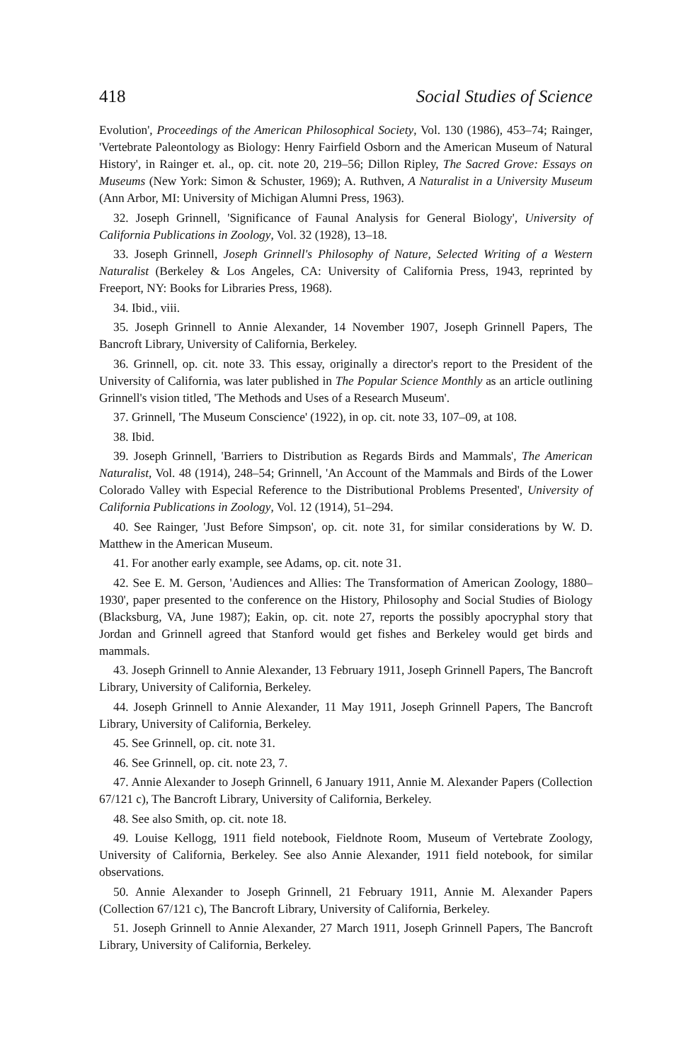418 Social Studies of Science
Evolution', Proceedings of the American Philosophical Society, Vol. 130 (1986), 453–74; Rainger, 'Vertebrate Paleontology as Biology: Henry Fairfield Osborn and the American Museum of Natural History', in Rainger et. al., op. cit. note 20, 219–56; Dillon Ripley, The Sacred Grove: Essays on Museums (New York: Simon & Schuster, 1969); A. Ruthven, A Naturalist in a University Museum (Ann Arbor, MI: University of Michigan Alumni Press, 1963).
32. Joseph Grinnell, 'Significance of Faunal Analysis for General Biology', University of California Publications in Zoology, Vol. 32 (1928), 13–18.
33. Joseph Grinnell, Joseph Grinnell's Philosophy of Nature, Selected Writing of a Western Naturalist (Berkeley & Los Angeles, CA: University of California Press, 1943, reprinted by Freeport, NY: Books for Libraries Press, 1968).
34. Ibid., viii.
35. Joseph Grinnell to Annie Alexander, 14 November 1907, Joseph Grinnell Papers, The Bancroft Library, University of California, Berkeley.
36. Grinnell, op. cit. note 33. This essay, originally a director's report to the President of the University of California, was later published in The Popular Science Monthly as an article outlining Grinnell's vision titled, 'The Methods and Uses of a Research Museum'.
37. Grinnell, 'The Museum Conscience' (1922), in op. cit. note 33, 107–09, at 108.
38. Ibid.
39. Joseph Grinnell, 'Barriers to Distribution as Regards Birds and Mammals', The American Naturalist, Vol. 48 (1914), 248–54; Grinnell, 'An Account of the Mammals and Birds of the Lower Colorado Valley with Especial Reference to the Distributional Problems Presented', University of California Publications in Zoology, Vol. 12 (1914), 51–294.
40. See Rainger, 'Just Before Simpson', op. cit. note 31, for similar considerations by W. D. Matthew in the American Museum.
41. For another early example, see Adams, op. cit. note 31.
42. See E. M. Gerson, 'Audiences and Allies: The Transformation of American Zoology, 1880–1930', paper presented to the conference on the History, Philosophy and Social Studies of Biology (Blacksburg, VA, June 1987); Eakin, op. cit. note 27, reports the possibly apocryphal story that Jordan and Grinnell agreed that Stanford would get fishes and Berkeley would get birds and mammals.
43. Joseph Grinnell to Annie Alexander, 13 February 1911, Joseph Grinnell Papers, The Bancroft Library, University of California, Berkeley.
44. Joseph Grinnell to Annie Alexander, 11 May 1911, Joseph Grinnell Papers, The Bancroft Library, University of California, Berkeley.
45. See Grinnell, op. cit. note 31.
46. See Grinnell, op. cit. note 23, 7.
47. Annie Alexander to Joseph Grinnell, 6 January 1911, Annie M. Alexander Papers (Collection 67/121 c), The Bancroft Library, University of California, Berkeley.
48. See also Smith, op. cit. note 18.
49. Louise Kellogg, 1911 field notebook, Fieldnote Room, Museum of Vertebrate Zoology, University of California, Berkeley. See also Annie Alexander, 1911 field notebook, for similar observations.
50. Annie Alexander to Joseph Grinnell, 21 February 1911, Annie M. Alexander Papers (Collection 67/121 c), The Bancroft Library, University of California, Berkeley.
51. Joseph Grinnell to Annie Alexander, 27 March 1911, Joseph Grinnell Papers, The Bancroft Library, University of California, Berkeley.